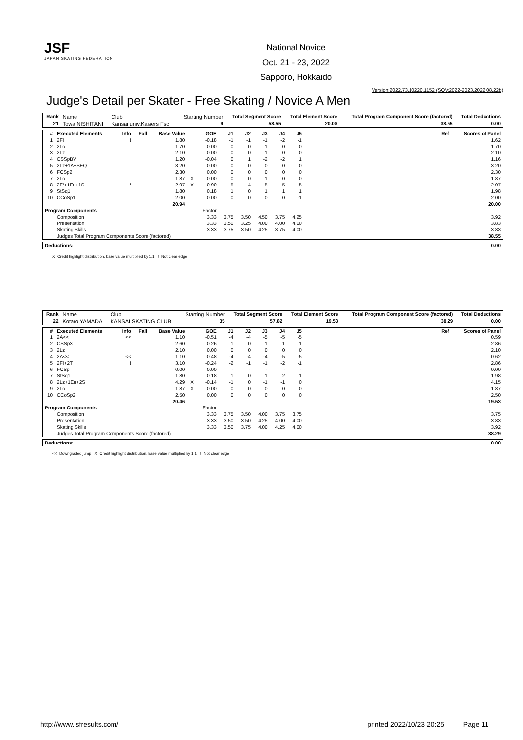JSF
JAPAN SKATING FEDERATION
National Novice
Oct. 21 - 23, 2022
Sapporo, Hokkaido
Version:2022.73.10220.1152 (SOV:2022-2023,2022.08.22b)
Judge's Detail per Skater - Free Skating / Novice A Men
| Rank | Name | Club | Starting Number | Total Segment Score | Total Element Score | Total Program Component Score (factored) | Total Deductions |
| 21 | Towa NISHITANI | Kansai univ.Kaisers Fsc | 9 | 58.55 | 20.00 | 38.55 | 0.00 |
| # | Executed Elements | Info | Fall | Base Value | | GOE | J1 | J2 | J3 | J4 | J5 | | Ref | Scores of Panel |
| --- | --- | --- | --- | --- | --- | --- | --- | --- | --- | --- | --- | --- | --- | --- |
| 1 | 2F! | ! | | 1.80 | | -0.18 | -1 | -1 | -1 | -2 | -1 | | | 1.62 |
| 2 | 2Lo | | | 1.70 | | 0.00 | 0 | 0 | 1 | 0 | 0 | | | 1.70 |
| 3 | 2Lz | | | 2.10 | | 0.00 | 0 | 0 | 1 | 0 | 0 | | | 2.10 |
| 4 | CSSpBV | | | 1.20 | | -0.04 | 0 | 1 | -2 | -2 | 1 | | | 1.16 |
| 5 | 2Lz+1A+SEQ | | | 3.20 | | 0.00 | 0 | 0 | 0 | 0 | 0 | | | 3.20 |
| 6 | FCSp2 | | | 2.30 | | 0.00 | 0 | 0 | 0 | 0 | 0 | | | 2.30 |
| 7 | 2Lo | | | 1.87 | X | 0.00 | 0 | 0 | 1 | 0 | 0 | | | 1.87 |
| 8 | 2F!+1Eu+1S | ! | | 2.97 | X | -0.90 | -5 | -4 | -5 | -5 | -5 | | | 2.07 |
| 9 | StSq1 | | | 1.80 | | 0.18 | 1 | 0 | 1 | 1 | 1 | | | 1.98 |
| 10 | CCoSp1 | | | 2.00 | | 0.00 | 0 | 0 | 0 | 0 | -1 | | | 2.00 |
| | | | | 20.94 | | | | | | | | | | 20.00 |
| Program Components | | | | | | Factor | | | | | | | | |
| | Composition | | | | | 3.33 | 3.75 | 3.50 | 4.50 | 3.75 | 4.25 | | | 3.92 |
| | Presentation | | | | | 3.33 | 3.50 | 3.25 | 4.00 | 4.00 | 4.00 | | | 3.83 |
| | Skating Skills | | | | | 3.33 | 3.75 | 3.50 | 4.25 | 3.75 | 4.00 | | | 3.83 |
| | Judges Total Program Components Score (factored) | | | | | | | | | | | | | 38.55 |
| Deductions: | 0.00 |
| --- | --- |
X=Credit highlight distribution, base value multiplied by 1.1 !=Not clear edge
| Rank | Name | Club | Starting Number | Total Segment Score | Total Element Score | Total Program Component Score (factored) | Total Deductions |
| 22 | Kotaro YAMADA | KANSAI SKATING CLUB | 35 | 57.82 | 19.53 | 38.29 | 0.00 |
| # | Executed Elements | Info | Fall | Base Value | | GOE | J1 | J2 | J3 | J4 | J5 | | Ref | Scores of Panel |
| --- | --- | --- | --- | --- | --- | --- | --- | --- | --- | --- | --- | --- | --- | --- |
| 1 | 2A<< | << | | 1.10 | | -0.51 | -4 | -4 | -5 | -5 | -5 | | | 0.59 |
| 2 | CSSp3 | | | 2.60 | | 0.26 | 1 | 0 | 1 | 1 | 1 | | | 2.86 |
| 3 | 2Lz | | | 2.10 | | 0.00 | 0 | 0 | 0 | 0 | 0 | | | 2.10 |
| 4 | 2A<< | << | | 1.10 | | -0.48 | -4 | -4 | -4 | -5 | -5 | | | 0.62 |
| 5 | 2F!+2T | ! | | 3.10 | | -0.24 | -2 | -1 | -1 | -2 | -1 | | | 2.86 |
| 6 | FCSp | | | 0.00 | | 0.00 | - | - | - | - | - | | | 0.00 |
| 7 | StSq1 | | | 1.80 | | 0.18 | 1 | 0 | 1 | 2 | 1 | | | 1.98 |
| 8 | 2Lz+1Eu+2S | | | 4.29 | X | -0.14 | -1 | 0 | -1 | -1 | 0 | | | 4.15 |
| 9 | 2Lo | | | 1.87 | X | 0.00 | 0 | 0 | 0 | 0 | 0 | | | 1.87 |
| 10 | CCoSp2 | | | 2.50 | | 0.00 | 0 | 0 | 0 | 0 | 0 | | | 2.50 |
| | | | | 20.46 | | | | | | | | | | 19.53 |
| Program Components | | | | | | Factor | | | | | | | | |
| | Composition | | | | | 3.33 | 3.75 | 3.50 | 4.00 | 3.75 | 3.75 | | | 3.75 |
| | Presentation | | | | | 3.33 | 3.50 | 3.50 | 4.25 | 4.00 | 4.00 | | | 3.83 |
| | Skating Skills | | | | | 3.33 | 3.50 | 3.75 | 4.00 | 4.25 | 4.00 | | | 3.92 |
| | Judges Total Program Components Score (factored) | | | | | | | | | | | | | 38.29 |
| Deductions: | 0.00 |
| --- | --- |
<<=Downgraded jump X=Credit highlight distribution, base value multiplied by 1.1 !=Not clear edge
http://www.jsfresults.com/ printed 2022/10/23 20:25 Page 11